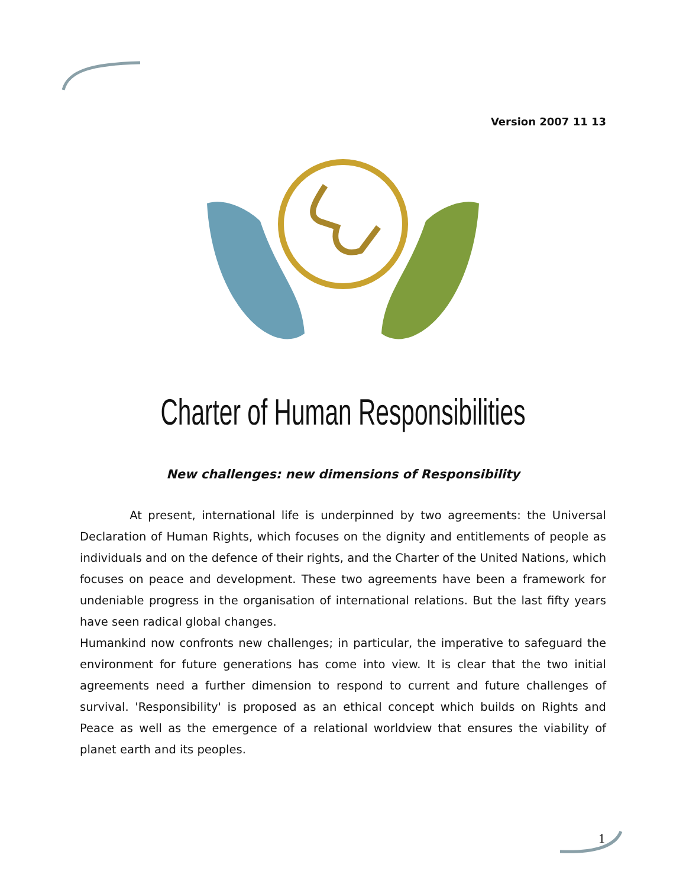Version 2007 11 13
Charter of Human Responsibilities
New challenges: new dimensions of Responsibility
At present, international life is underpinned by two agreements: the Universal Declaration of Human Rights, which focuses on the dignity and entitlements of people as individuals and on the defence of their rights, and the Charter of the United Nations, which focuses on peace and development. These two agreements have been a framework for undeniable progress in the organisation of international relations. But the last fifty years have seen radical global changes.
Humankind now confronts new challenges; in particular, the imperative to safeguard the environment for future generations has come into view. It is clear that the two initial agreements need a further dimension to respond to current and future challenges of survival. 'Responsibility' is proposed as an ethical concept which builds on Rights and Peace as well as the emergence of a relational worldview that ensures the viability of planet earth and its peoples.
1